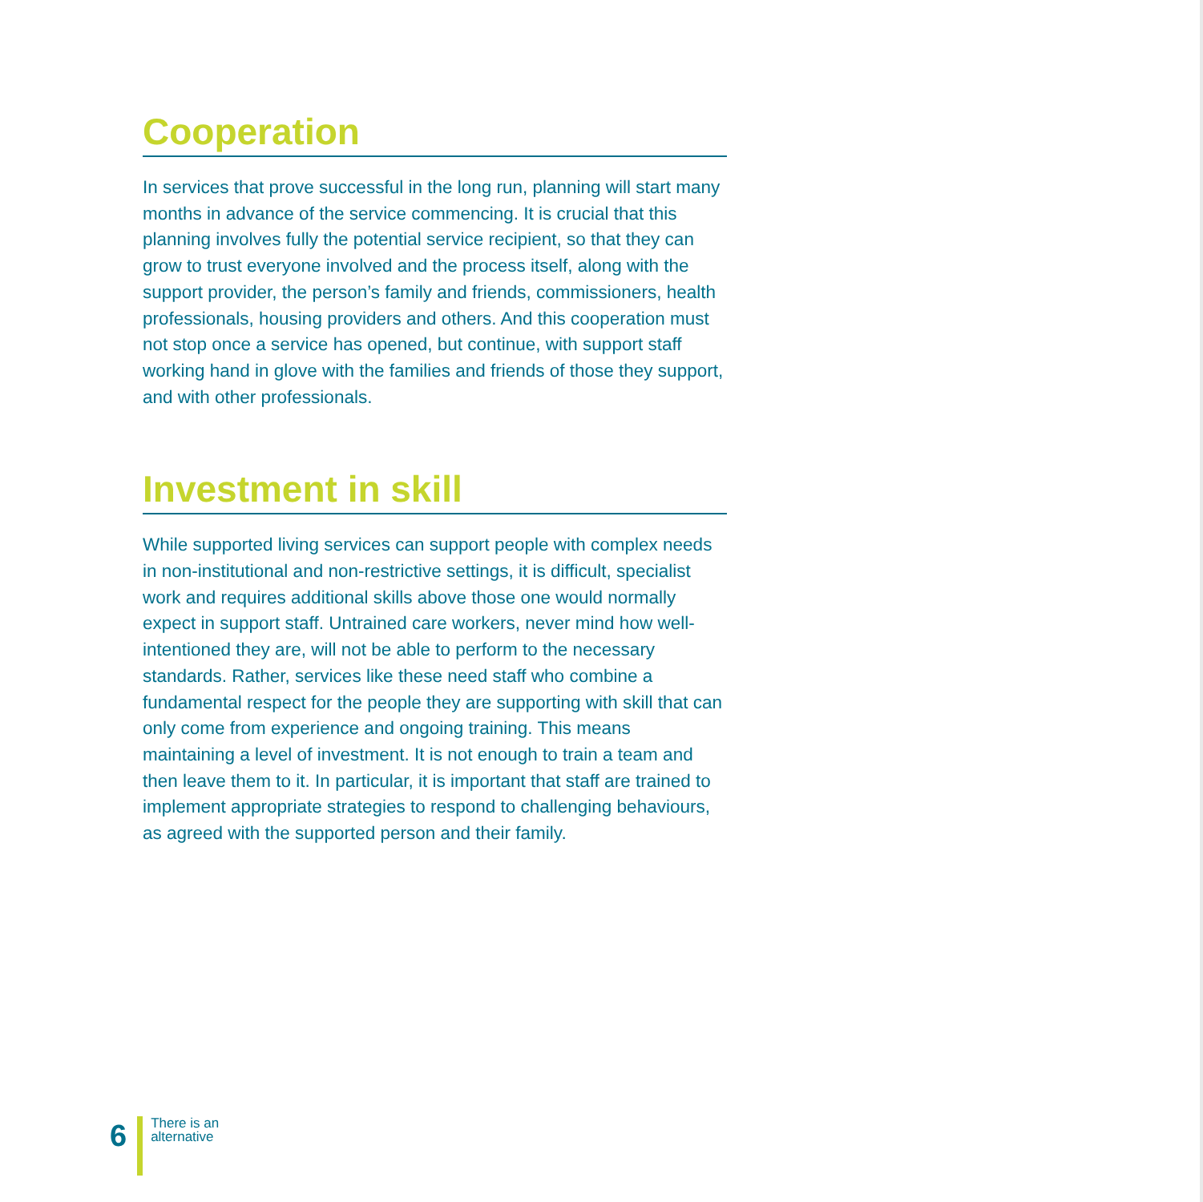Cooperation
In services that prove successful in the long run, planning will start many months in advance of the service commencing. It is crucial that this planning involves fully the potential service recipient, so that they can grow to trust everyone involved and the process itself, along with the support provider, the person’s family and friends, commissioners, health professionals, housing providers and others. And this cooperation must not stop once a service has opened, but continue, with support staff working hand in glove with the families and friends of those they support, and with other professionals.
Investment in skill
While supported living services can support people with complex needs in non-institutional and non-restrictive settings, it is difficult, specialist work and requires additional skills above those one would normally expect in support staff. Untrained care workers, never mind how well-intentioned they are, will not be able to perform to the necessary standards. Rather, services like these need staff who combine a fundamental respect for the people they are supporting with skill that can only come from experience and ongoing training. This means maintaining a level of investment. It is not enough to train a team and then leave them to it. In particular, it is important that staff are trained to implement appropriate strategies to respond to challenging behaviours, as agreed with the supported person and their family.
6
There is an
alternative